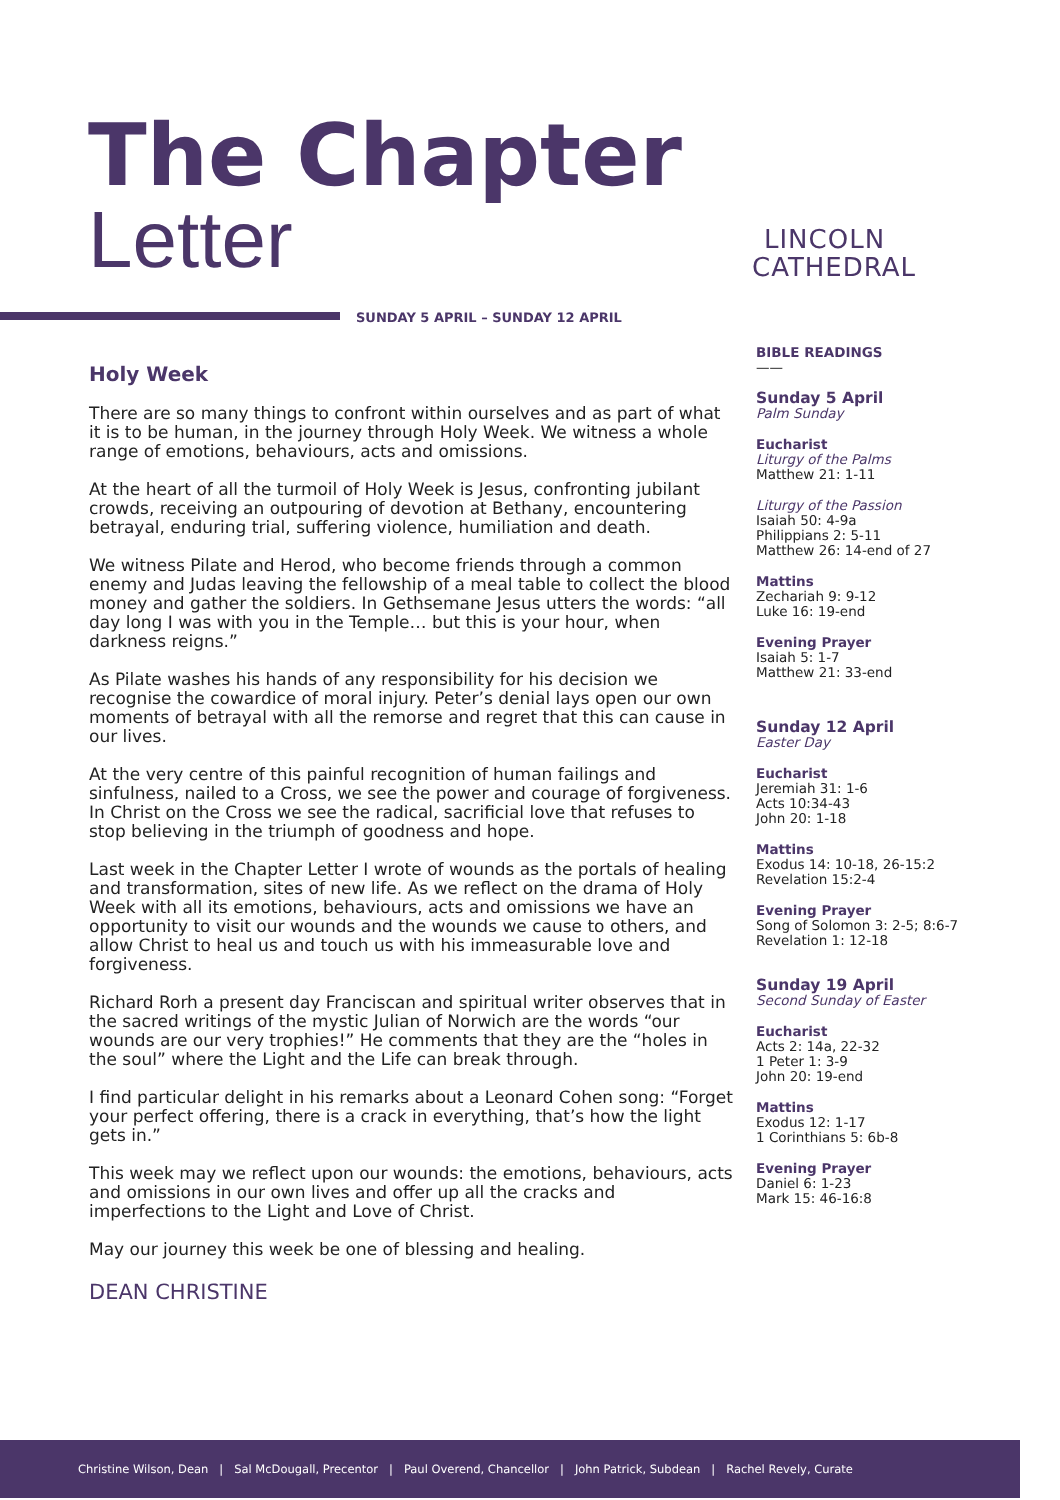The Chapter
Letter
LINCOLN
CATHEDRAL
SUNDAY 5 APRIL – SUNDAY 12 APRIL
Holy Week
There are so many things to confront within ourselves and as part of what it is to be human, in the journey through Holy Week. We witness a whole range of emotions, behaviours, acts and omissions.
At the heart of all the turmoil of Holy Week is Jesus, confronting jubilant crowds, receiving an outpouring of devotion at Bethany, encountering betrayal, enduring trial, suffering violence, humiliation and death.
We witness Pilate and Herod, who become friends through a common enemy and Judas leaving the fellowship of a meal table to collect the blood money and gather the soldiers. In Gethsemane Jesus utters the words: “all day long I was with you in the Temple… but this is your hour, when darkness reigns.”
As Pilate washes his hands of any responsibility for his decision we recognise the cowardice of moral injury. Peter’s denial lays open our own moments of betrayal with all the remorse and regret that this can cause in our lives.
At the very centre of this painful recognition of human failings and sinfulness, nailed to a Cross, we see the power and courage of forgiveness. In Christ on the Cross we see the radical, sacrificial love that refuses to stop believing in the triumph of goodness and hope.
Last week in the Chapter Letter I wrote of wounds as the portals of healing and transformation, sites of new life. As we reflect on the drama of Holy Week with all its emotions, behaviours, acts and omissions we have an opportunity to visit our wounds and the wounds we cause to others, and allow Christ to heal us and touch us with his immeasurable love and forgiveness.
Richard Rorh a present day Franciscan and spiritual writer observes that in the sacred writings of the mystic Julian of Norwich are the words “our wounds are our very trophies!” He comments that they are the “holes in the soul” where the Light and the Life can break through.
I find particular delight in his remarks about a Leonard Cohen song: “Forget your perfect offering, there is a crack in everything, that’s how the light gets in.”
This week may we reflect upon our wounds: the emotions, behaviours, acts and omissions in our own lives and offer up all the cracks and imperfections to the Light and Love of Christ.
May our journey this week be one of blessing and healing.
DEAN CHRISTINE
BIBLE READINGS
——
Sunday 5 April
Palm Sunday
Eucharist
Liturgy of the Palms
Matthew 21: 1-11
Liturgy of the Passion
Isaiah 50: 4-9a
Philippians 2: 5-11
Matthew 26: 14-end of 27
Mattins
Zechariah 9: 9-12
Luke 16: 19-end
Evening Prayer
Isaiah 5: 1-7
Matthew 21: 33-end
Sunday 12 April
Easter Day
Eucharist
Jeremiah 31: 1-6
Acts 10:34-43
John 20: 1-18
Mattins
Exodus 14: 10-18, 26-15:2
Revelation 15:2-4
Evening Prayer
Song of Solomon 3: 2-5; 8:6-7
Revelation 1: 12-18
Sunday 19 April
Second Sunday of Easter
Eucharist
Acts 2: 14a, 22-32
1 Peter 1: 3-9
John 20: 19-end
Mattins
Exodus 12: 1-17
1 Corinthians 5: 6b-8
Evening Prayer
Daniel 6: 1-23
Mark 15: 46-16:8
Christine Wilson, Dean | Sal McDougall, Precentor | Paul Overend, Chancellor | John Patrick, Subdean | Rachel Revely, Curate